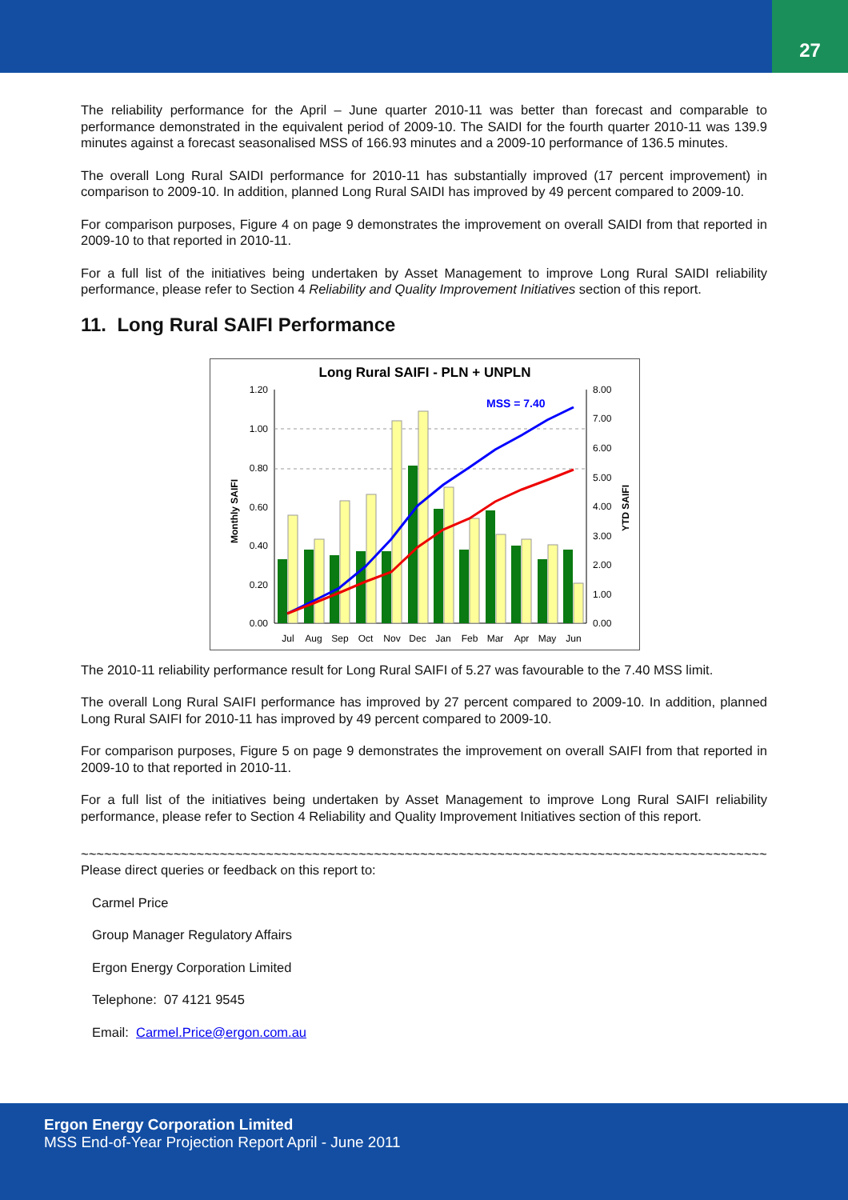27
The reliability performance for the April – June quarter 2010-11 was better than forecast and comparable to performance demonstrated in the equivalent period of 2009-10. The SAIDI for the fourth quarter 2010-11 was 139.9 minutes against a forecast seasonalised MSS of 166.93 minutes and a 2009-10 performance of 136.5 minutes.
The overall Long Rural SAIDI performance for 2010-11 has substantially improved (17 percent improvement) in comparison to 2009-10. In addition, planned Long Rural SAIDI has improved by 49 percent compared to 2009-10.
For comparison purposes, Figure 4 on page 9 demonstrates the improvement on overall SAIDI from that reported in 2009-10 to that reported in 2010-11.
For a full list of the initiatives being undertaken by Asset Management to improve Long Rural SAIDI reliability performance, please refer to Section 4 Reliability and Quality Improvement Initiatives section of this report.
11. Long Rural SAIFI Performance
Long Rural SAIFI - PLN + UNPLN
1.20
1.00
0.80
0.60
0.40
0.20
0.00
8.00
7.00
6.00
5.00
4.00
3.00
2.00
1.00
0.00
Monthly SAIFI
YTD SAIFI
MSS = 7.40
Jul
Aug
Sep
Oct
Nov
Dec
Jan
Feb
Mar
Apr
May
Jun
The 2010-11 reliability performance result for Long Rural SAIFI of 5.27 was favourable to the 7.40 MSS limit.
The overall Long Rural SAIFI performance has improved by 27 percent compared to 2009-10. In addition, planned Long Rural SAIFI for 2010-11 has improved by 49 percent compared to 2009-10.
For comparison purposes, Figure 5 on page 9 demonstrates the improvement on overall SAIFI from that reported in 2009-10 to that reported in 2010-11.
For a full list of the initiatives being undertaken by Asset Management to improve Long Rural SAIFI reliability performance, please refer to Section 4 Reliability and Quality Improvement Initiatives section of this report.
~~~~~~~~~~~~~~~~~~~~~~~~~~~~~~~~~~~~~~~~~~~~~~~~~~~~~~~~~~~~~~~~~~~~~~~~~~~~~~~~~~~~~~~~~~~~~
Please direct queries or feedback on this report to:
Carmel Price
Group Manager Regulatory Affairs
Ergon Energy Corporation Limited
Telephone: 07 4121 9545
Email: Carmel.Price@ergon.com.au
Ergon Energy Corporation Limited
MSS End-of-Year Projection Report April - June 2011